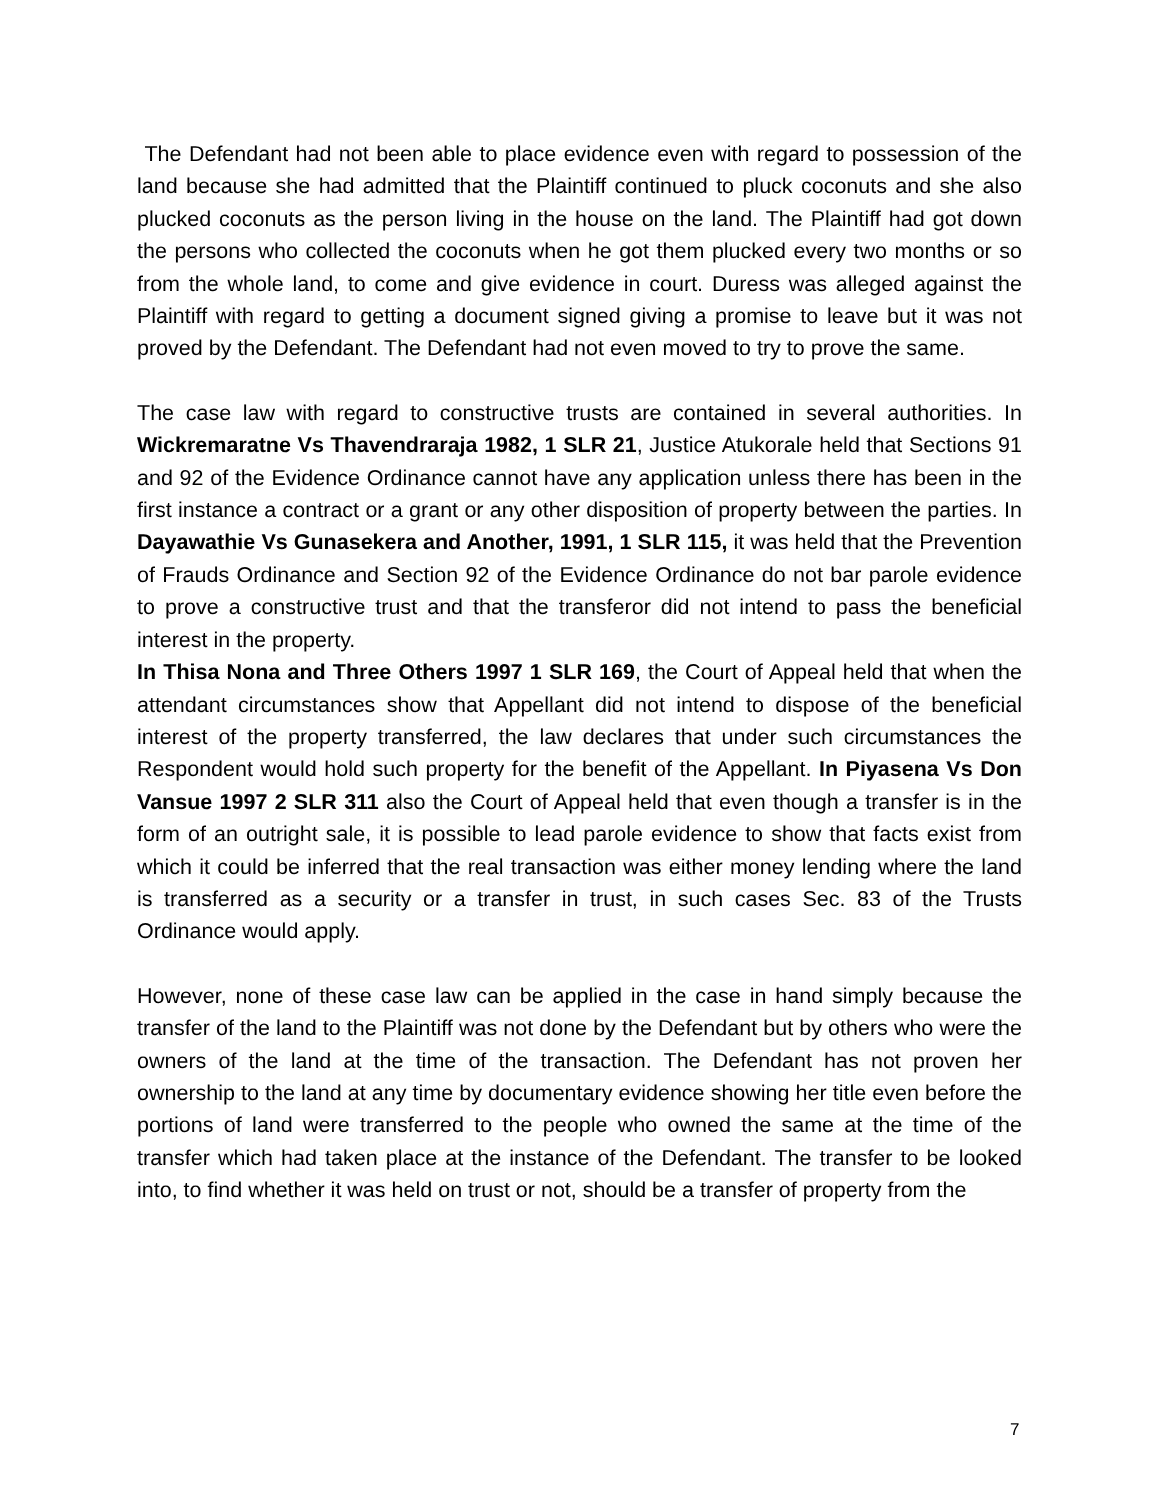The Defendant had not been able to place evidence even with regard to possession of the land because she had admitted that the Plaintiff continued to pluck coconuts and she also plucked coconuts as the person living in the house on the land. The Plaintiff had got down the persons who collected the coconuts when he got them plucked every two months or so from the whole land, to come and give evidence in court. Duress was alleged against the Plaintiff with regard to getting a document signed giving a promise to leave but it was not proved by the Defendant. The Defendant had not even moved to try to prove the same.
The case law with regard to constructive trusts are contained in several authorities. In Wickremaratne Vs Thavendraraja 1982, 1 SLR 21, Justice Atukorale held that Sections 91 and 92 of the Evidence Ordinance cannot have any application unless there has been in the first instance a contract or a grant or any other disposition of property between the parties. In Dayawathie Vs Gunasekera and Another, 1991, 1 SLR 115, it was held that the Prevention of Frauds Ordinance and Section 92 of the Evidence Ordinance do not bar parole evidence to prove a constructive trust and that the transferor did not intend to pass the beneficial interest in the property.
In Thisa Nona and Three Others 1997 1 SLR 169, the Court of Appeal held that when the attendant circumstances show that Appellant did not intend to dispose of the beneficial interest of the property transferred, the law declares that under such circumstances the Respondent would hold such property for the benefit of the Appellant. In Piyasena Vs Don Vansue 1997 2 SLR 311 also the Court of Appeal held that even though a transfer is in the form of an outright sale, it is possible to lead parole evidence to show that facts exist from which it could be inferred that the real transaction was either money lending where the land is transferred as a security or a transfer in trust, in such cases Sec. 83 of the Trusts Ordinance would apply.
However, none of these case law can be applied in the case in hand simply because the transfer of the land to the Plaintiff was not done by the Defendant but by others who were the owners of the land at the time of the transaction. The Defendant has not proven her ownership to the land at any time by documentary evidence showing her title even before the portions of land were transferred to the people who owned the same at the time of the transfer which had taken place at the instance of the Defendant. The transfer to be looked into, to find whether it was held on trust or not, should be a transfer of property from the
7